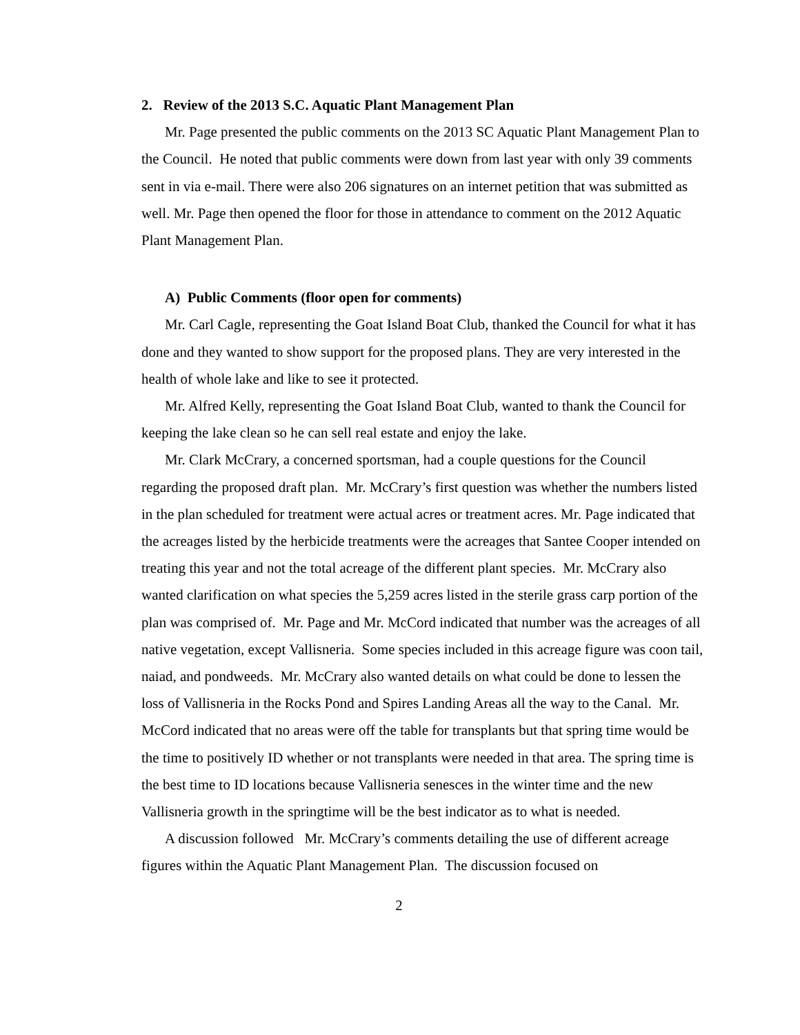2. Review of the 2013 S.C. Aquatic Plant Management Plan
Mr. Page presented the public comments on the 2013 SC Aquatic Plant Management Plan to the Council. He noted that public comments were down from last year with only 39 comments sent in via e-mail. There were also 206 signatures on an internet petition that was submitted as well. Mr. Page then opened the floor for those in attendance to comment on the 2012 Aquatic Plant Management Plan.
A) Public Comments (floor open for comments)
Mr. Carl Cagle, representing the Goat Island Boat Club, thanked the Council for what it has done and they wanted to show support for the proposed plans. They are very interested in the health of whole lake and like to see it protected.
Mr. Alfred Kelly, representing the Goat Island Boat Club, wanted to thank the Council for keeping the lake clean so he can sell real estate and enjoy the lake.
Mr. Clark McCrary, a concerned sportsman, had a couple questions for the Council regarding the proposed draft plan. Mr. McCrary’s first question was whether the numbers listed in the plan scheduled for treatment were actual acres or treatment acres. Mr. Page indicated that the acreages listed by the herbicide treatments were the acreages that Santee Cooper intended on treating this year and not the total acreage of the different plant species. Mr. McCrary also wanted clarification on what species the 5,259 acres listed in the sterile grass carp portion of the plan was comprised of. Mr. Page and Mr. McCord indicated that number was the acreages of all native vegetation, except Vallisneria. Some species included in this acreage figure was coon tail, naiad, and pondweeds. Mr. McCrary also wanted details on what could be done to lessen the loss of Vallisneria in the Rocks Pond and Spires Landing Areas all the way to the Canal. Mr. McCord indicated that no areas were off the table for transplants but that spring time would be the time to positively ID whether or not transplants were needed in that area. The spring time is the best time to ID locations because Vallisneria senesces in the winter time and the new Vallisneria growth in the springtime will be the best indicator as to what is needed.
A discussion followed Mr. McCrary’s comments detailing the use of different acreage figures within the Aquatic Plant Management Plan. The discussion focused on
2